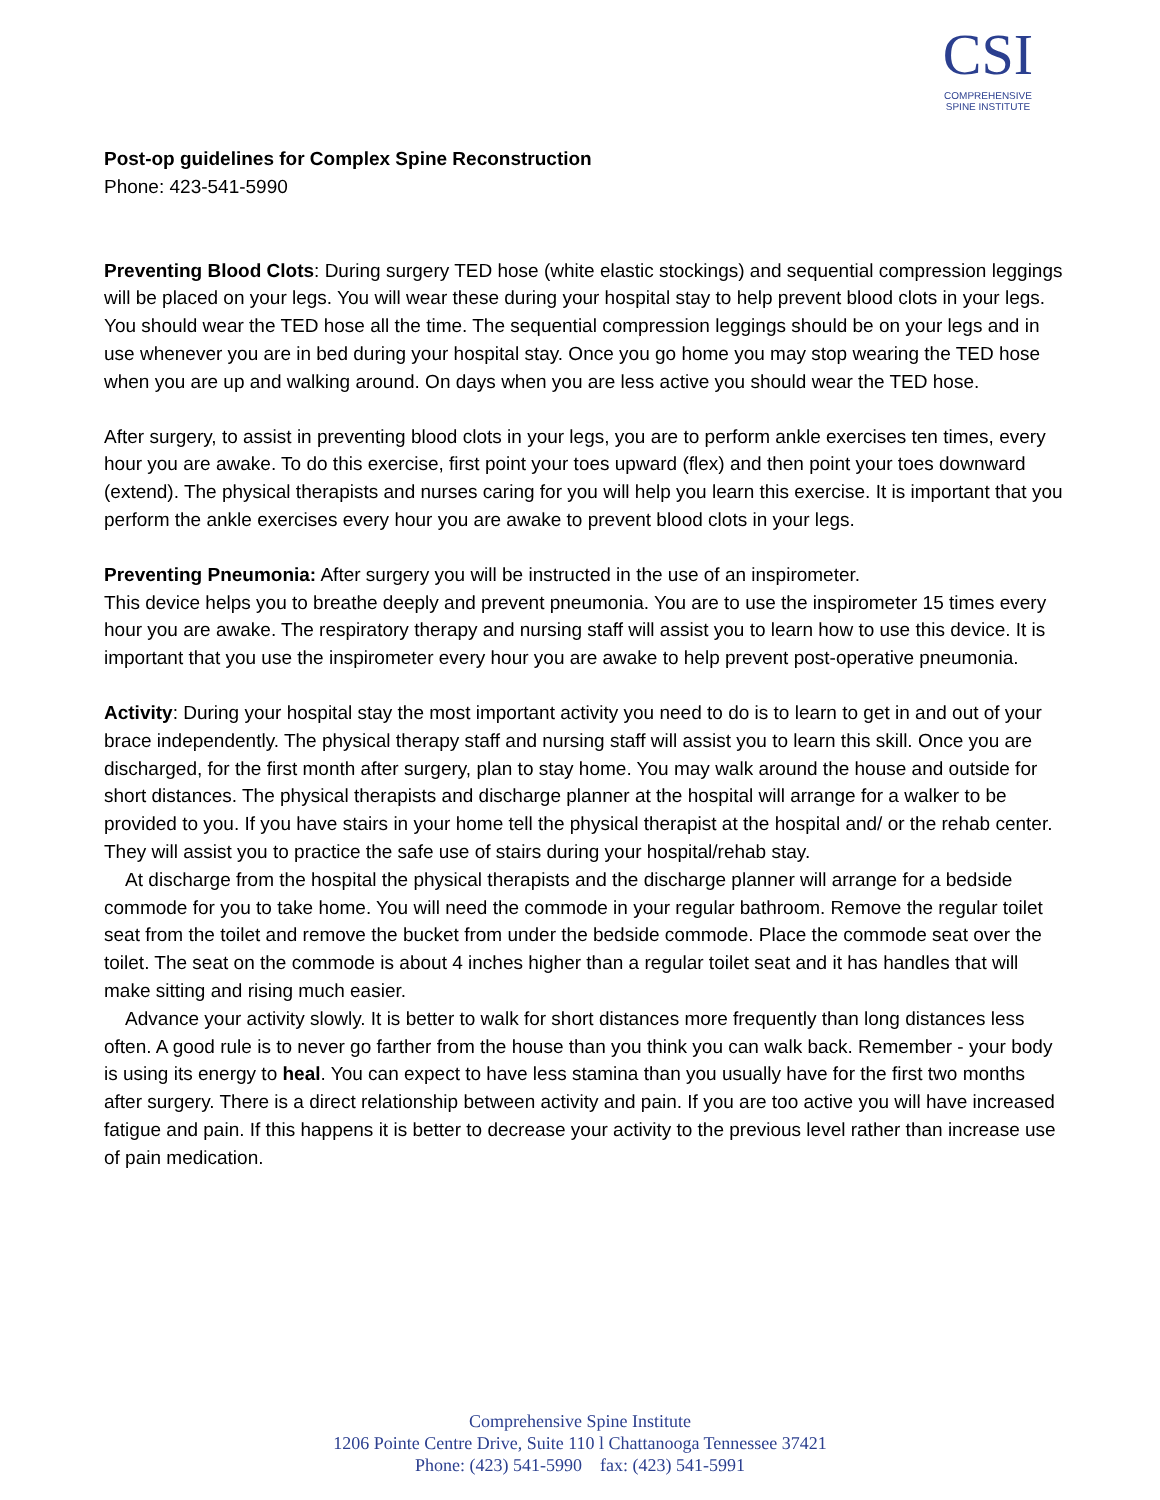CSI
COMPREHENSIVE
SPINE INSTITUTE
Post-op guidelines for Complex Spine Reconstruction
Phone: 423-541-5990
Preventing Blood Clots: During surgery TED hose (white elastic stockings) and sequential compression leggings will be placed on your legs. You will wear these during your hospital stay to help prevent blood clots in your legs. You should wear the TED hose all the time. The sequential compression leggings should be on your legs and in use whenever you are in bed during your hospital stay. Once you go home you may stop wearing the TED hose when you are up and walking around. On days when you are less active you should wear the TED hose.
After surgery, to assist in preventing blood clots in your legs, you are to perform ankle exercises ten times, every hour you are awake. To do this exercise, first point your toes upward (flex) and then point your toes downward (extend). The physical therapists and nurses caring for you will help you learn this exercise. It is important that you perform the ankle exercises every hour you are awake to prevent blood clots in your legs.
Preventing Pneumonia: After surgery you will be instructed in the use of an inspirometer.
This device helps you to breathe deeply and prevent pneumonia. You are to use the inspirometer 15 times every hour you are awake. The respiratory therapy and nursing staff will assist you to learn how to use this device. It is important that you use the inspirometer every hour you are awake to help prevent post-operative pneumonia.
Activity: During your hospital stay the most important activity you need to do is to learn to get in and out of your brace independently. The physical therapy staff and nursing staff will assist you to learn this skill. Once you are discharged, for the first month after surgery, plan to stay home. You may walk around the house and outside for short distances. The physical therapists and discharge planner at the hospital will arrange for a walker to be provided to you. If you have stairs in your home tell the physical therapist at the hospital and/ or the rehab center. They will assist you to practice the safe use of stairs during your hospital/rehab stay.
At discharge from the hospital the physical therapists and the discharge planner will arrange for a bedside commode for you to take home. You will need the commode in your regular bathroom. Remove the regular toilet seat from the toilet and remove the bucket from under the bedside commode. Place the commode seat over the toilet. The seat on the commode is about 4 inches higher than a regular toilet seat and it has handles that will make sitting and rising much easier.
Advance your activity slowly. It is better to walk for short distances more frequently than long distances less often. A good rule is to never go farther from the house than you think you can walk back. Remember - your body is using its energy to heal. You can expect to have less stamina than you usually have for the first two months after surgery. There is a direct relationship between activity and pain. If you are too active you will have increased fatigue and pain. If this happens it is better to decrease your activity to the previous level rather than increase use of pain medication.
Comprehensive Spine Institute
1206 Pointe Centre Drive, Suite 110 l Chattanooga Tennessee 37421
Phone: (423) 541-5990 fax: (423) 541-5991